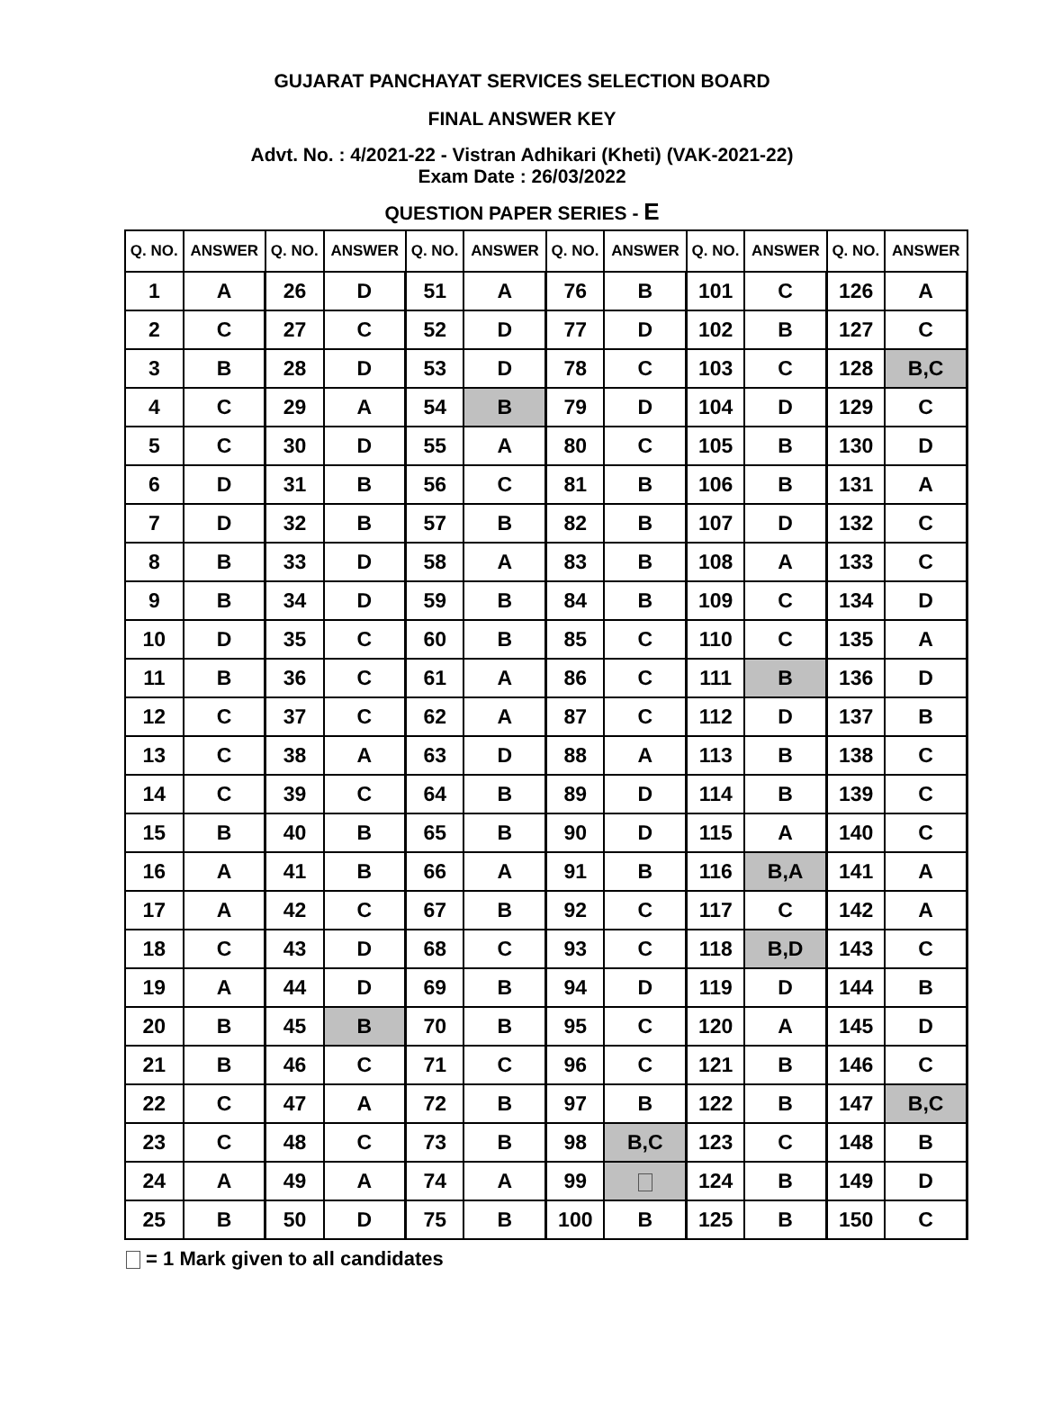GUJARAT PANCHAYAT SERVICES SELECTION BOARD
FINAL ANSWER KEY
Advt. No. : 4/2021-22 - Vistran Adhikari (Kheti) (VAK-2021-22)
Exam Date : 26/03/2022
QUESTION PAPER SERIES - E
| Q. NO. | ANSWER | Q. NO. | ANSWER | Q. NO. | ANSWER | Q. NO. | ANSWER | Q. NO. | ANSWER | Q. NO. | ANSWER |
| --- | --- | --- | --- | --- | --- | --- | --- | --- | --- | --- | --- |
| 1 | A | 26 | D | 51 | A | 76 | B | 101 | C | 126 | A |
| 2 | C | 27 | C | 52 | D | 77 | D | 102 | B | 127 | C |
| 3 | B | 28 | D | 53 | D | 78 | C | 103 | C | 128 | B,C |
| 4 | C | 29 | A | 54 | B | 79 | D | 104 | D | 129 | C |
| 5 | C | 30 | D | 55 | A | 80 | C | 105 | B | 130 | D |
| 6 | D | 31 | B | 56 | C | 81 | B | 106 | B | 131 | A |
| 7 | D | 32 | B | 57 | B | 82 | B | 107 | D | 132 | C |
| 8 | B | 33 | D | 58 | A | 83 | B | 108 | A | 133 | C |
| 9 | B | 34 | D | 59 | B | 84 | B | 109 | C | 134 | D |
| 10 | D | 35 | C | 60 | B | 85 | C | 110 | C | 135 | A |
| 11 | B | 36 | C | 61 | A | 86 | C | 111 | B | 136 | D |
| 12 | C | 37 | C | 62 | A | 87 | C | 112 | D | 137 | B |
| 13 | C | 38 | A | 63 | D | 88 | A | 113 | B | 138 | C |
| 14 | C | 39 | C | 64 | B | 89 | D | 114 | B | 139 | C |
| 15 | B | 40 | B | 65 | B | 90 | D | 115 | A | 140 | C |
| 16 | A | 41 | B | 66 | A | 91 | B | 116 | B,A | 141 | A |
| 17 | A | 42 | C | 67 | B | 92 | C | 117 | C | 142 | A |
| 18 | C | 43 | D | 68 | C | 93 | C | 118 | B,D | 143 | C |
| 19 | A | 44 | D | 69 | B | 94 | D | 119 | D | 144 | B |
| 20 | B | 45 | B | 70 | B | 95 | C | 120 | A | 145 | D |
| 21 | B | 46 | C | 71 | C | 96 | C | 121 | B | 146 | C |
| 22 | C | 47 | A | 72 | B | 97 | B | 122 | B | 147 | B,C |
| 23 | C | 48 | C | 73 | B | 98 | B,C | 123 | C | 148 | B |
| 24 | A | 49 | A | 74 | A | 99 | | 124 | B | 149 | D |
| 25 | B | 50 | D | 75 | B | 100 | B | 125 | B | 150 | C |
= 1 Mark given to all candidates